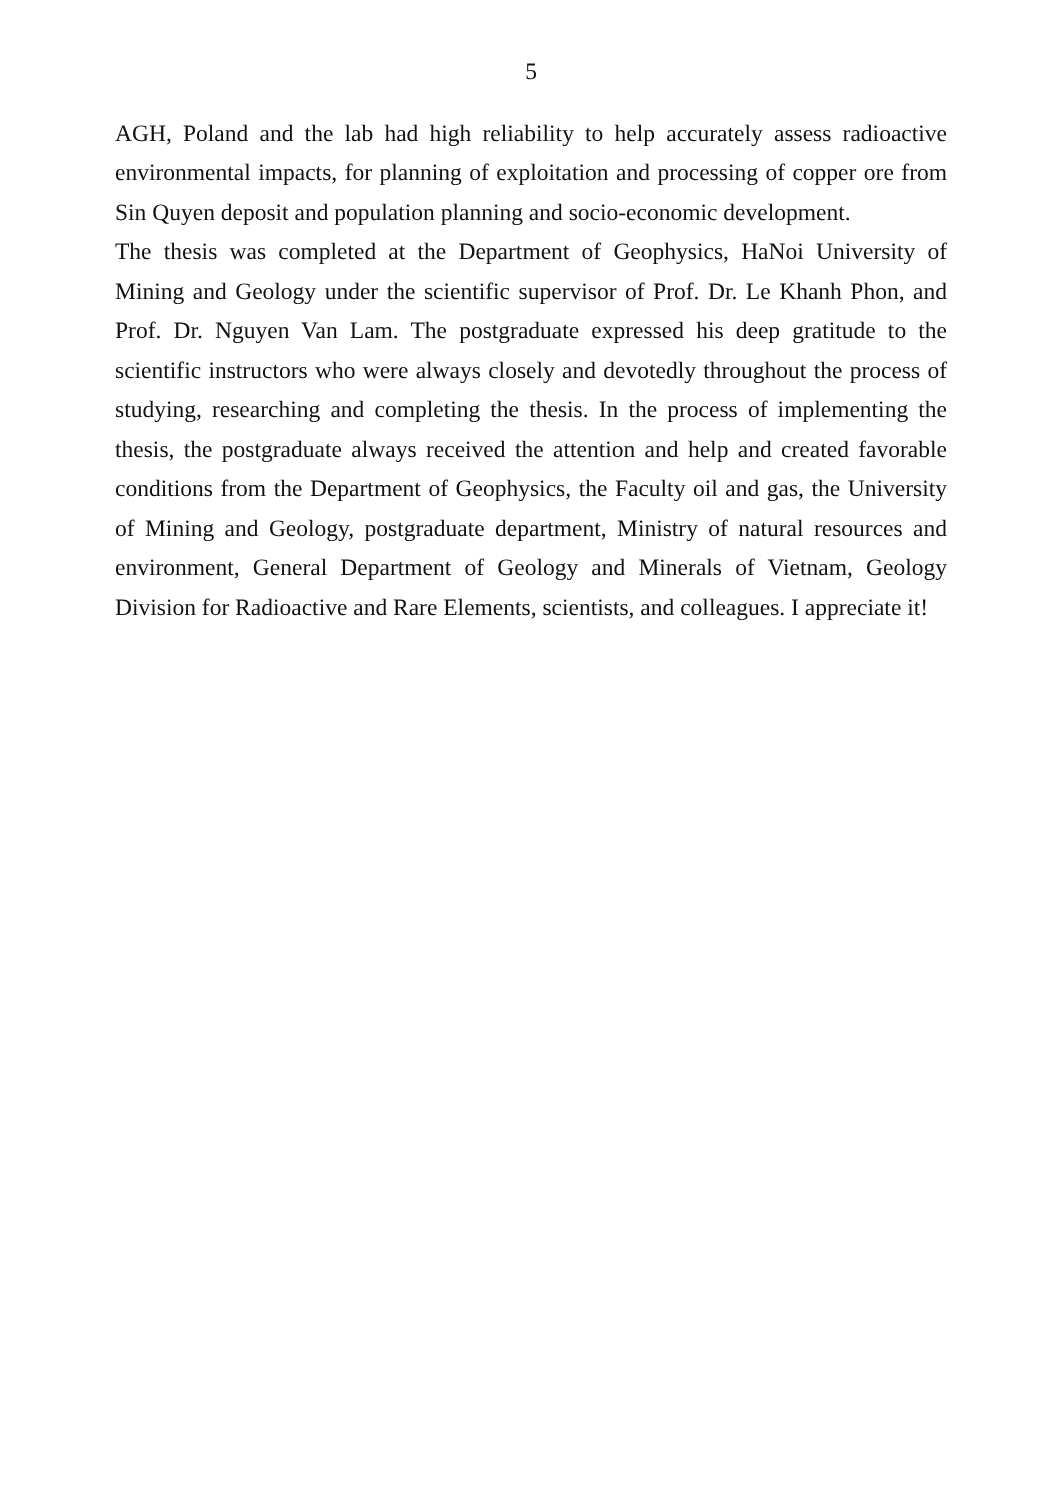5
AGH, Poland and the lab had high reliability to help accurately assess radioactive environmental impacts, for planning of exploitation and processing of copper ore from Sin Quyen deposit and population planning and socio-economic development.
The thesis was completed at the Department of Geophysics, HaNoi University of Mining and Geology under the scientific supervisor of Prof. Dr. Le Khanh Phon, and Prof. Dr. Nguyen Van Lam. The postgraduate expressed his deep gratitude to the scientific instructors who were always closely and devotedly throughout the process of studying, researching and completing the thesis. In the process of implementing the thesis, the postgraduate always received the attention and help and created favorable conditions from the Department of Geophysics, the Faculty oil and gas, the University of Mining and Geology, postgraduate department, Ministry of natural resources and environment, General Department of Geology and Minerals of Vietnam, Geology Division for Radioactive and Rare Elements, scientists, and colleagues. I appreciate it!